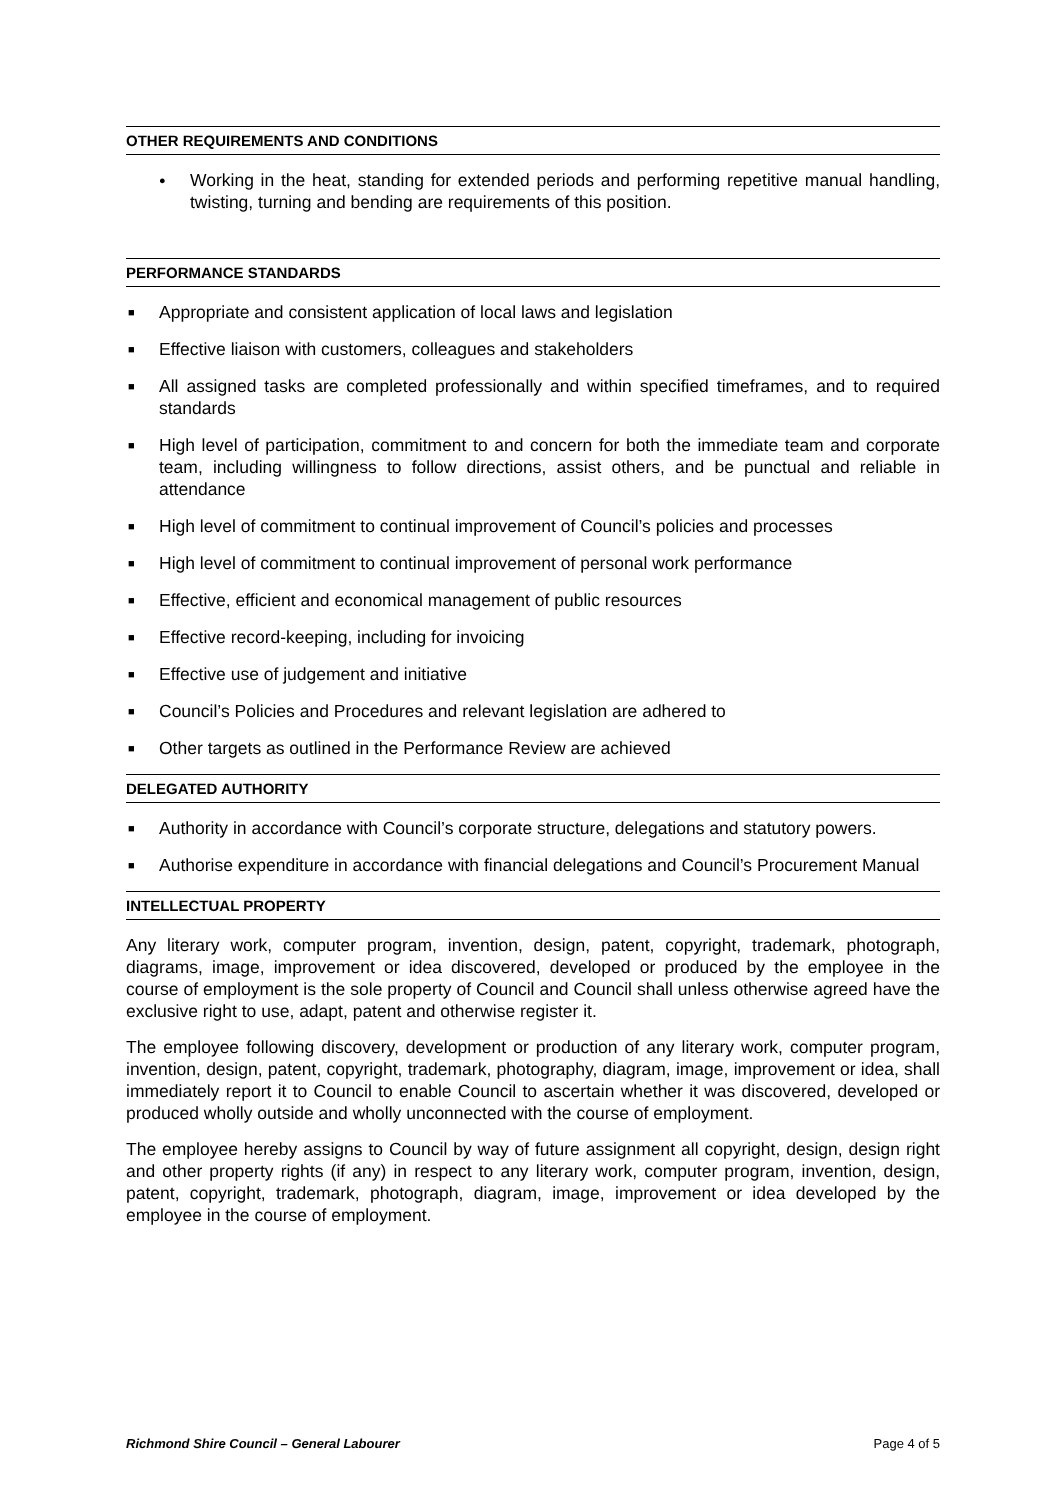OTHER REQUIREMENTS AND CONDITIONS
● Working in the heat, standing for extended periods and performing repetitive manual handling, twisting, turning and bending are requirements of this position.
PERFORMANCE STANDARDS
■ Appropriate and consistent application of local laws and legislation
■ Effective liaison with customers, colleagues and stakeholders
■ All assigned tasks are completed professionally and within specified timeframes, and to required standards
■ High level of participation, commitment to and concern for both the immediate team and corporate team, including willingness to follow directions, assist others, and be punctual and reliable in attendance
■ High level of commitment to continual improvement of Council’s policies and processes
■ High level of commitment to continual improvement of personal work performance
■ Effective, efficient and economical management of public resources
■ Effective record-keeping, including for invoicing
■ Effective use of judgement and initiative
■ Council’s Policies and Procedures and relevant legislation are adhered to
■ Other targets as outlined in the Performance Review are achieved
DELEGATED AUTHORITY
■ Authority in accordance with Council’s corporate structure, delegations and statutory powers.
■ Authorise expenditure in accordance with financial delegations and Council’s Procurement Manual
INTELLECTUAL PROPERTY
Any literary work, computer program, invention, design, patent, copyright, trademark, photograph, diagrams, image, improvement or idea discovered, developed or produced by the employee in the course of employment is the sole property of Council and Council shall unless otherwise agreed have the exclusive right to use, adapt, patent and otherwise register it.
The employee following discovery, development or production of any literary work, computer program, invention, design, patent, copyright, trademark, photography, diagram, image, improvement or idea, shall immediately report it to Council to enable Council to ascertain whether it was discovered, developed or produced wholly outside and wholly unconnected with the course of employment.
The employee hereby assigns to Council by way of future assignment all copyright, design, design right and other property rights (if any) in respect to any literary work, computer program, invention, design, patent, copyright, trademark, photograph, diagram, image, improvement or idea developed by the employee in the course of employment.
Richmond Shire Council – General Labourer Page 4 of 5